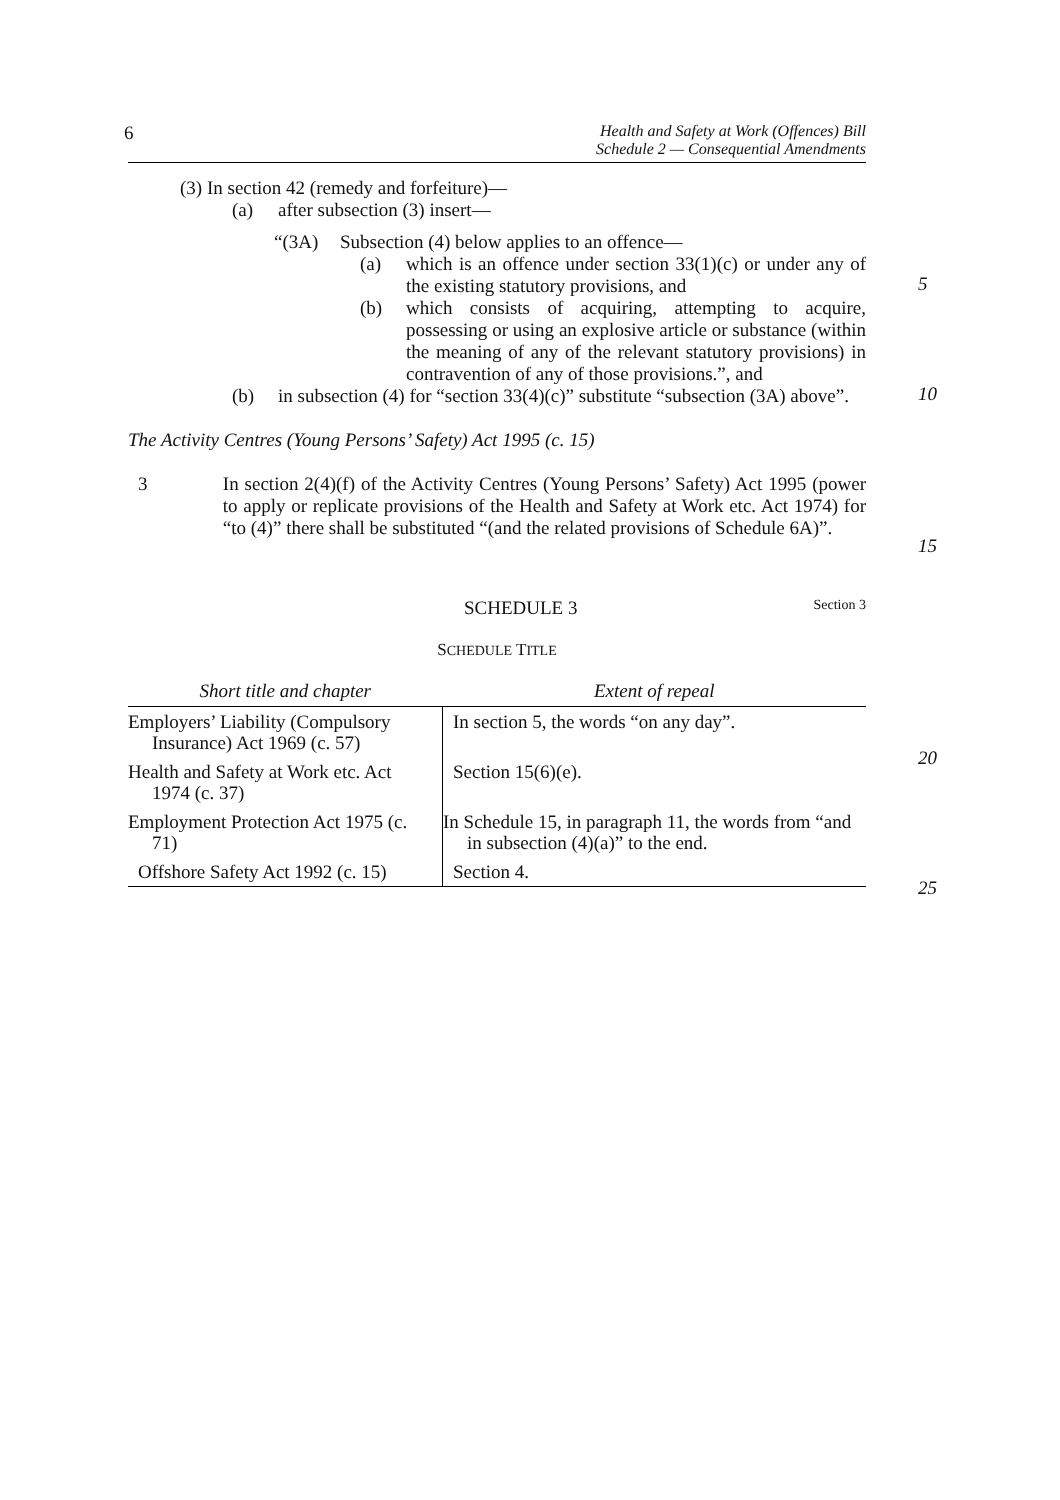6 Health and Safety at Work (Offences) Bill
Schedule 2 — Consequential Amendments
(3) In section 42 (remedy and forfeiture)—
(a) after subsection (3) insert—
“(3A) Subsection (4) below applies to an offence—
(a)
which is an offence under section 33(1)(c) or under any of the existing statutory provisions, and
5
(b)
which consists of acquiring, attempting to acquire, possessing or using an explosive article or substance (within the meaning of any of the relevant statutory provisions) in contravention of any of those provisions.”, and
10
(b)
in subsection (4) for “section 33(4)(c)” substitute “subsection (3A) above”.
The Activity Centres (Young Persons’ Safety) Act 1995 (c. 15)
3
In section 2(4)(f) of the Activity Centres (Young Persons’ Safety) Act 1995 (power to apply or replicate provisions of the Health and Safety at Work etc. Act 1974) for “to (4)” there shall be substituted “(and the related provisions of Schedule 6A)”.
15
SCHEDULE 3 Section 3
SCHEDULE TITLE
20
25
| Short title and chapter | Extent of repeal |
| --- | --- |
| Employers’ Liability (Compulsory Insurance) Act 1969 (c. 57) | In section 5, the words “on any day”. |
| Health and Safety at Work etc. Act 1974 (c. 37) | Section 15(6)(e). |
| Employment Protection Act 1975 (c. 71) | In Schedule 15, in paragraph 11, the words from “and in subsection (4)(a)” to the end. |
| Offshore Safety Act 1992 (c. 15) | Section 4. |